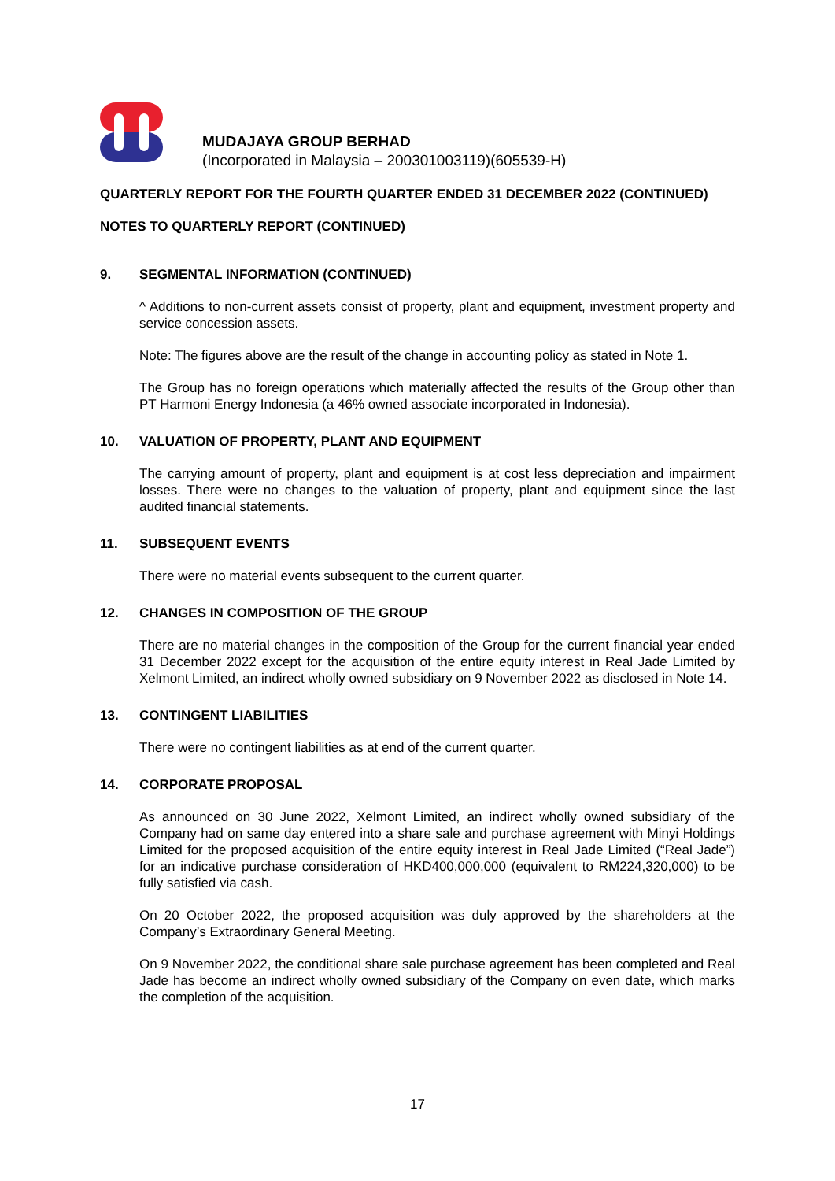MUDAJAYA GROUP BERHAD
(Incorporated in Malaysia – 200301003119)(605539-H)
QUARTERLY REPORT FOR THE FOURTH QUARTER ENDED 31 DECEMBER 2022 (CONTINUED)
NOTES TO QUARTERLY REPORT (CONTINUED)
9. SEGMENTAL INFORMATION (CONTINUED)
^ Additions to non-current assets consist of property, plant and equipment, investment property and service concession assets.
Note: The figures above are the result of the change in accounting policy as stated in Note 1.
The Group has no foreign operations which materially affected the results of the Group other than PT Harmoni Energy Indonesia (a 46% owned associate incorporated in Indonesia).
10. VALUATION OF PROPERTY, PLANT AND EQUIPMENT
The carrying amount of property, plant and equipment is at cost less depreciation and impairment losses. There were no changes to the valuation of property, plant and equipment since the last audited financial statements.
11. SUBSEQUENT EVENTS
There were no material events subsequent to the current quarter.
12. CHANGES IN COMPOSITION OF THE GROUP
There are no material changes in the composition of the Group for the current financial year ended 31 December 2022 except for the acquisition of the entire equity interest in Real Jade Limited by Xelmont Limited, an indirect wholly owned subsidiary on 9 November 2022 as disclosed in Note 14.
13. CONTINGENT LIABILITIES
There were no contingent liabilities as at end of the current quarter.
14. CORPORATE PROPOSAL
As announced on 30 June 2022, Xelmont Limited, an indirect wholly owned subsidiary of the Company had on same day entered into a share sale and purchase agreement with Minyi Holdings Limited for the proposed acquisition of the entire equity interest in Real Jade Limited (“Real Jade”) for an indicative purchase consideration of HKD400,000,000 (equivalent to RM224,320,000) to be fully satisfied via cash.
On 20 October 2022, the proposed acquisition was duly approved by the shareholders at the Company’s Extraordinary General Meeting.
On 9 November 2022, the conditional share sale purchase agreement has been completed and Real Jade has become an indirect wholly owned subsidiary of the Company on even date, which marks the completion of the acquisition.
17